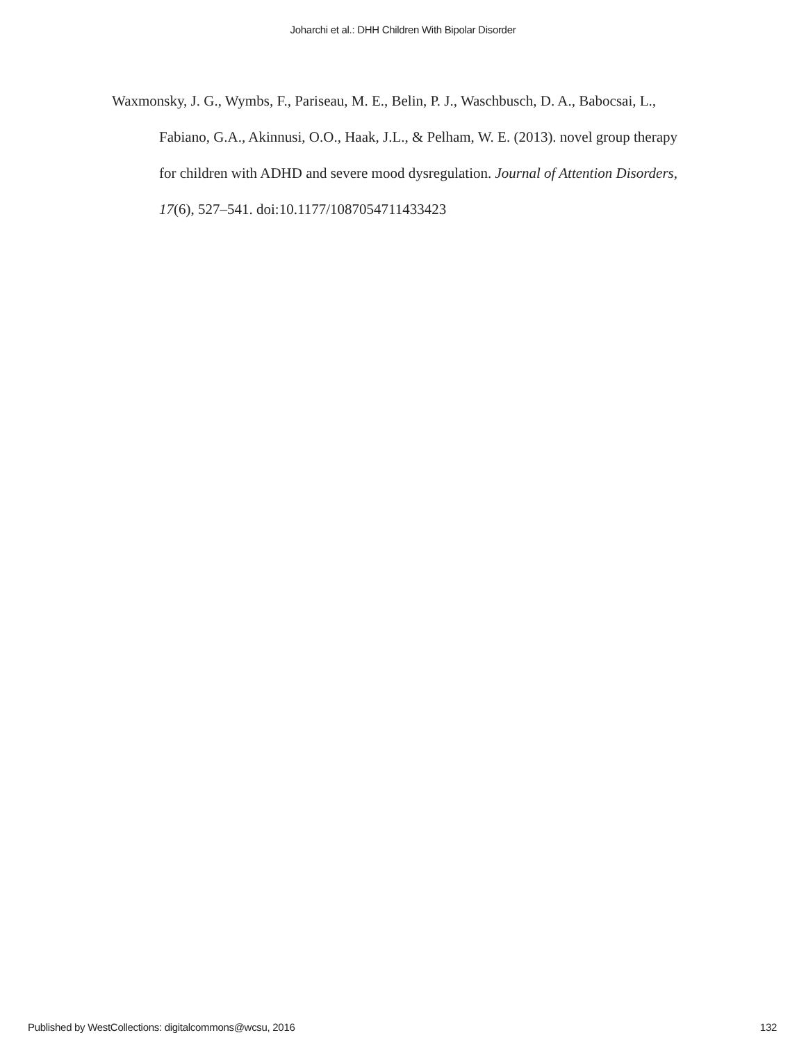Joharchi et al.: DHH Children With Bipolar Disorder
Waxmonsky, J. G., Wymbs, F., Pariseau, M. E., Belin, P. J., Waschbusch, D. A., Babocsai, L., Fabiano, G.A., Akinnusi, O.O., Haak, J.L., & Pelham, W. E. (2013). novel group therapy for children with ADHD and severe mood dysregulation. Journal of Attention Disorders, 17(6), 527–541. doi:10.1177/1087054711433423
Published by WestCollections: digitalcommons@wcsu, 2016 132